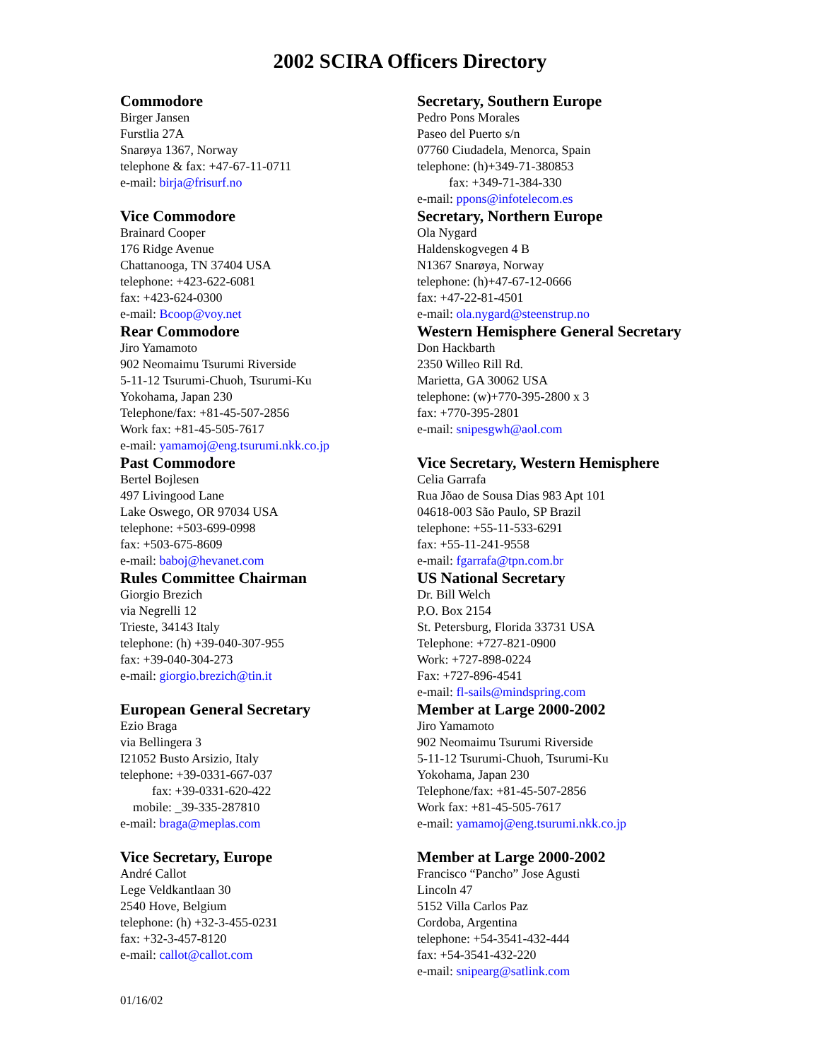2002 SCIRA Officers Directory
Commodore
Birger Jansen
Furstlia 27A
Snarøya 1367, Norway
telephone & fax: +47-67-11-0711
e-mail: birja@frisurf.no
Vice Commodore
Brainard Cooper
176 Ridge Avenue
Chattanooga, TN 37404 USA
telephone: +423-622-6081
fax: +423-624-0300
e-mail: Bcoop@voy.net
Rear Commodore
Jiro Yamamoto
902 Neomaimu Tsurumi Riverside
5-11-12 Tsurumi-Chuoh, Tsurumi-Ku
Yokohama, Japan 230
Telephone/fax: +81-45-507-2856
Work fax: +81-45-505-7617
e-mail: yamamoj@eng.tsurumi.nkk.co.jp
Past Commodore
Bertel Bojlesen
497 Livingood Lane
Lake Oswego, OR 97034 USA
telephone: +503-699-0998
fax: +503-675-8609
e-mail: baboj@hevanet.com
Rules Committee Chairman
Giorgio Brezich
via Negrelli 12
Trieste, 34143 Italy
telephone: (h) +39-040-307-955
fax: +39-040-304-273
e-mail: giorgio.brezich@tin.it
European General Secretary
Ezio Braga
via Bellingera 3
I21052 Busto Arsizio, Italy
telephone: +39-0331-667-037
fax: +39-0331-620-422
mobile: _39-335-287810
e-mail: braga@meplas.com
Vice Secretary, Europe
André Callot
Lege Veldkantlaan 30
2540 Hove, Belgium
telephone: (h) +32-3-455-0231
fax: +32-3-457-8120
e-mail: callot@callot.com
Secretary, Southern Europe
Pedro Pons Morales
Paseo del Puerto s/n
07760 Ciudadela, Menorca, Spain
telephone: (h)+349-71-380853
fax: +349-71-384-330
e-mail: ppons@infotelecom.es
Secretary, Northern Europe
Ola Nygard
Haldenskogvegen 4 B
N1367 Snarøya, Norway
telephone: (h)+47-67-12-0666
fax: +47-22-81-4501
e-mail: ola.nygard@steenstrup.no
Western Hemisphere General Secretary
Don Hackbarth
2350 Willeo Rill Rd.
Marietta, GA 30062 USA
telephone: (w)+770-395-2800 x 3
fax: +770-395-2801
e-mail: snipesgwh@aol.com
Vice Secretary, Western Hemisphere
Celia Garrafa
Rua Jõao de Sousa Dias 983 Apt 101
04618-003 São Paulo, SP Brazil
telephone: +55-11-533-6291
fax: +55-11-241-9558
e-mail: fgarrafa@tpn.com.br
US National Secretary
Dr. Bill Welch
P.O. Box 2154
St. Petersburg, Florida 33731 USA
Telephone: +727-821-0900
Work: +727-898-0224
Fax: +727-896-4541
e-mail: fl-sails@mindspring.com
Member at Large 2000-2002
Jiro Yamamoto
902 Neomaimu Tsurumi Riverside
5-11-12 Tsurumi-Chuoh, Tsurumi-Ku
Yokohama, Japan 230
Telephone/fax: +81-45-507-2856
Work fax: +81-45-505-7617
e-mail: yamamoj@eng.tsurumi.nkk.co.jp
Member at Large 2000-2002
Francisco “Pancho” Jose Agusti
Lincoln 47
5152 Villa Carlos Paz
Cordoba, Argentina
telephone: +54-3541-432-444
fax: +54-3541-432-220
e-mail: snipearg@satlink.com
01/16/02